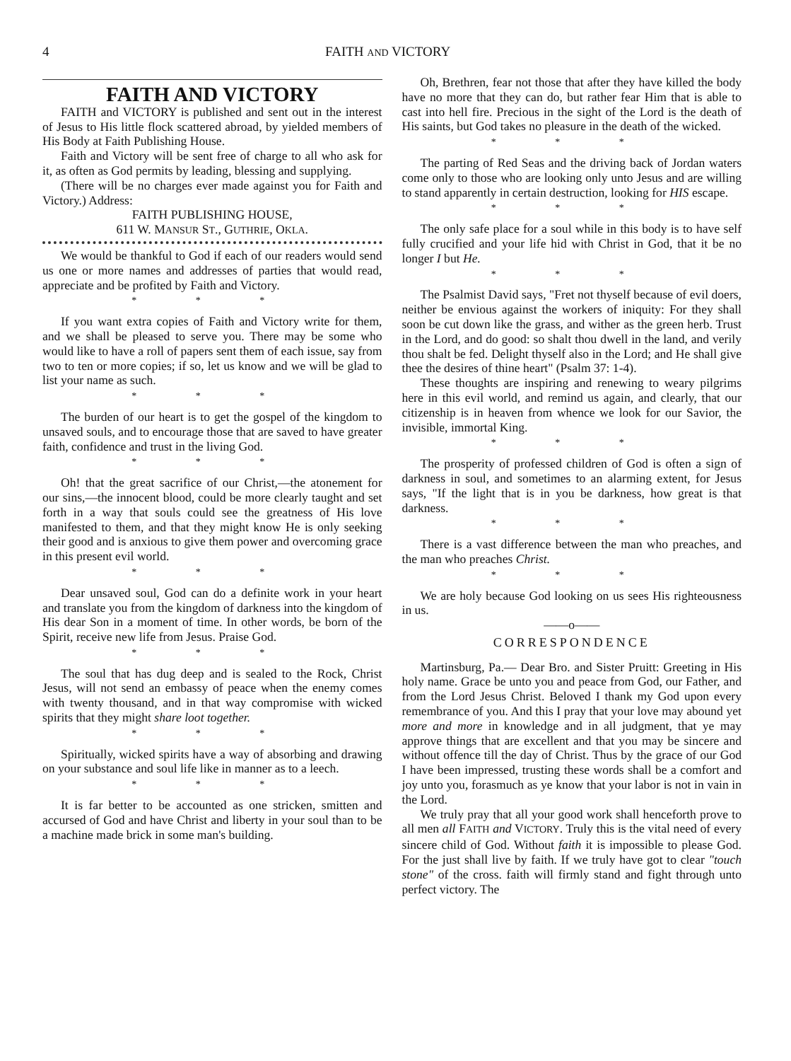4 FAITH AND VICTORY
FAITH AND VICTORY
FAITH and VICTORY is published and sent out in the interest of Jesus to His little flock scattered abroad, by yielded members of His Body at Faith Publishing House.
Faith and Victory will be sent free of charge to all who ask for it, as often as God permits by leading, blessing and supplying.
(There will be no charges ever made against you for Faith and Victory.) Address:
FAITH PUBLISHING HOUSE,
611 W. MANSUR ST., GUTHRIE, OKLA.
We would be thankful to God if each of our readers would send us one or more names and addresses of parties that would read, appreciate and be profited by Faith and Victory.
* * *
If you want extra copies of Faith and Victory write for them, and we shall be pleased to serve you. There may be some who would like to have a roll of papers sent them of each issue, say from two to ten or more copies; if so, let us know and we will be glad to list your name as such.
* * *
The burden of our heart is to get the gospel of the kingdom to unsaved souls, and to encourage those that are saved to have greater faith, confidence and trust in the living God.
* * *
Oh! that the great sacrifice of our Christ,—the atonement for our sins,—the innocent blood, could be more clearly taught and set forth in a way that souls could see the greatness of His love manifested to them, and that they might know He is only seeking their good and is anxious to give them power and overcoming grace in this present evil world.
* * *
Dear unsaved soul, God can do a definite work in your heart and translate you from the kingdom of darkness into the kingdom of His dear Son in a moment of time. In other words, be born of the Spirit, receive new life from Jesus. Praise God.
* * *
The soul that has dug deep and is sealed to the Rock, Christ Jesus, will not send an embassy of peace when the enemy comes with twenty thousand, and in that way compromise with wicked spirits that they might share loot together.
* * *
Spiritually, wicked spirits have a way of absorbing and drawing on your substance and soul life like in manner as to a leech.
* * *
It is far better to be accounted as one stricken, smitten and accursed of God and have Christ and liberty in your soul than to be a machine made brick in some man's building.
Oh, Brethren, fear not those that after they have killed the body have no more that they can do, but rather fear Him that is able to cast into hell fire. Precious in the sight of the Lord is the death of His saints, but God takes no pleasure in the death of the wicked.
* * *
The parting of Red Seas and the driving back of Jordan waters come only to those who are looking only unto Jesus and are willing to stand apparently in certain destruction, looking for HIS escape.
* * *
The only safe place for a soul while in this body is to have self fully crucified and your life hid with Christ in God, that it be no longer I but He.
* * *
The Psalmist David says, "Fret not thyself because of evil doers, neither be envious against the workers of iniquity: For they shall soon be cut down like the grass, and wither as the green herb. Trust in the Lord, and do good: so shalt thou dwell in the land, and verily thou shalt be fed. Delight thyself also in the Lord; and He shall give thee the desires of thine heart" (Psalm 37: 1-4).
These thoughts are inspiring and renewing to weary pilgrims here in this evil world, and remind us again, and clearly, that our citizenship is in heaven from whence we look for our Savior, the invisible, immortal King.
* * *
The prosperity of professed children of God is often a sign of darkness in soul, and sometimes to an alarming extent, for Jesus says, "If the light that is in you be darkness, how great is that darkness.
* * *
There is a vast difference between the man who preaches, and the man who preaches Christ.
* * *
We are holy because God looking on us sees His righteousness in us.
——o——
CORRESPONDENCE
Martinsburg, Pa.— Dear Bro. and Sister Pruitt: Greeting in His holy name. Grace be unto you and peace from God, our Father, and from the Lord Jesus Christ. Beloved I thank my God upon every remembrance of you. And this I pray that your love may abound yet more and more in knowledge and in all judgment, that ye may approve things that are excellent and that you may be sincere and without offence till the day of Christ. Thus by the grace of our God I have been impressed, trusting these words shall be a comfort and joy unto you, forasmuch as ye know that your labor is not in vain in the Lord.
We truly pray that all your good work shall henceforth prove to all men all FAITH and VICTORY. Truly this is the vital need of every sincere child of God. Without faith it is impossible to please God. For the just shall live by faith. If we truly have got to clear "touch stone" of the cross. faith will firmly stand and fight through unto perfect victory. The